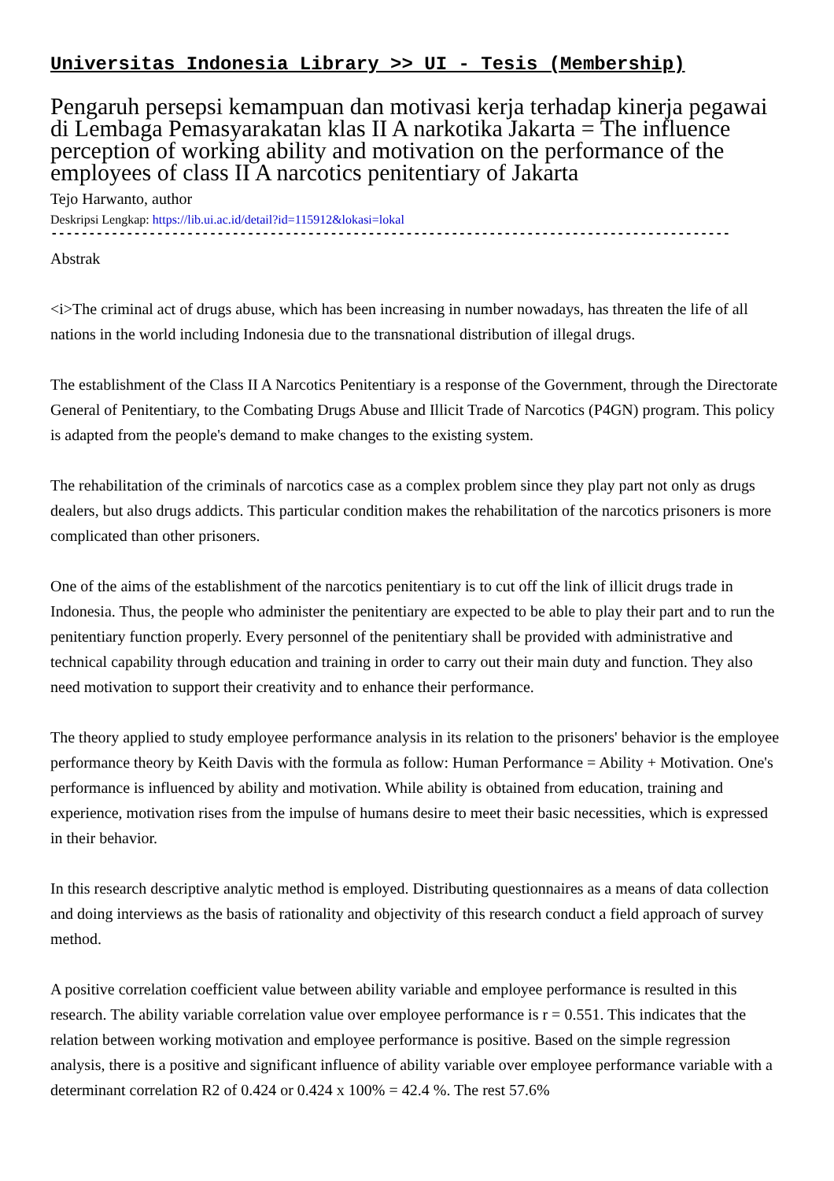Universitas Indonesia Library >> UI - Tesis (Membership)
Pengaruh persepsi kemampuan dan motivasi kerja terhadap kinerja pegawai di Lembaga Pemasyarakatan klas II A narkotika Jakarta = The influence perception of working ability and motivation on the performance of the employees of class II A narcotics penitentiary of Jakarta
Tejo Harwanto, author
Deskripsi Lengkap: https://lib.ui.ac.id/detail?id=115912&lokasi=lokal
------------------------------------------------------------------------------------------
Abstrak
<i>The criminal act of drugs abuse, which has been increasing in number nowadays, has threaten the life of all nations in the world including Indonesia due to the transnational distribution of illegal drugs.
The establishment of the Class II A Narcotics Penitentiary is a response of the Government, through the Directorate General of Penitentiary, to the Combating Drugs Abuse and Illicit Trade of Narcotics (P4GN) program. This policy is adapted from the people's demand to make changes to the existing system.
The rehabilitation of the criminals of narcotics case as a complex problem since they play part not only as drugs dealers, but also drugs addicts. This particular condition makes the rehabilitation of the narcotics prisoners is more complicated than other prisoners.
One of the aims of the establishment of the narcotics penitentiary is to cut off the link of illicit drugs trade in Indonesia. Thus, the people who administer the penitentiary are expected to be able to play their part and to run the penitentiary function properly. Every personnel of the penitentiary shall be provided with administrative and technical capability through education and training in order to carry out their main duty and function. They also need motivation to support their creativity and to enhance their performance.
The theory applied to study employee performance analysis in its relation to the prisoners' behavior is the employee performance theory by Keith Davis with the formula as follow: Human Performance = Ability + Motivation. One's performance is influenced by ability and motivation. While ability is obtained from education, training and experience, motivation rises from the impulse of humans desire to meet their basic necessities, which is expressed in their behavior.
In this research descriptive analytic method is employed. Distributing questionnaires as a means of data collection and doing interviews as the basis of rationality and objectivity of this research conduct a field approach of survey method.
A positive correlation coefficient value between ability variable and employee performance is resulted in this research. The ability variable correlation value over employee performance is r = 0.551. This indicates that the relation between working motivation and employee performance is positive. Based on the simple regression analysis, there is a positive and significant influence of ability variable over employee performance variable with a determinant correlation R2 of 0.424 or 0.424 x 100% = 42.4 %. The rest 57.6%